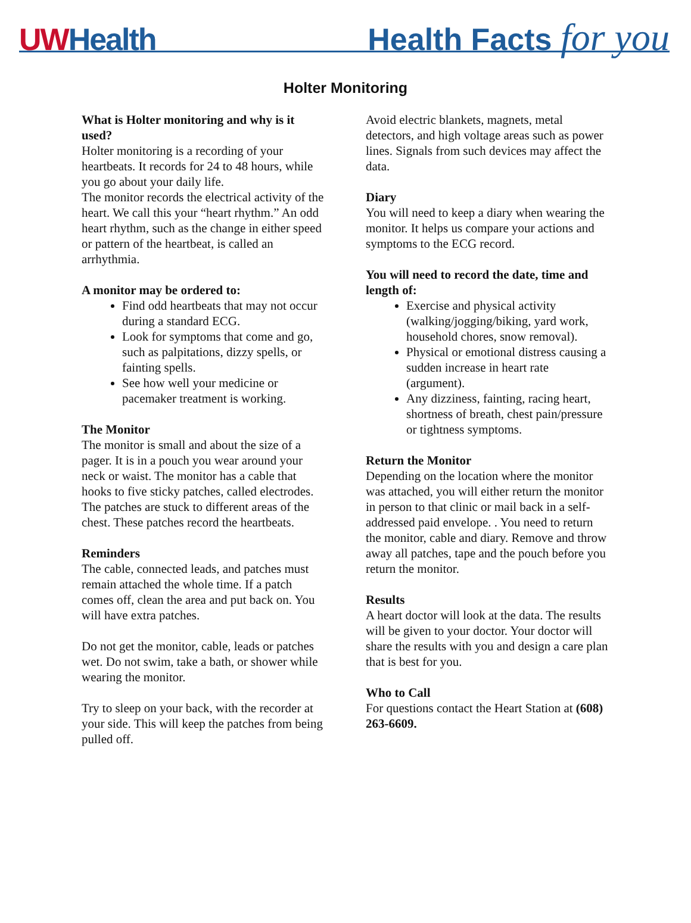UWHealth
Health Facts for you
Holter Monitoring
What is Holter monitoring and why is it used?
Holter monitoring is a recording of your heartbeats. It records for 24 to 48 hours, while you go about your daily life.
The monitor records the electrical activity of the heart. We call this your “heart rhythm.” An odd heart rhythm, such as the change in either speed or pattern of the heartbeat, is called an arrhythmia.
A monitor may be ordered to:
Find odd heartbeats that may not occur during a standard ECG.
Look for symptoms that come and go, such as palpitations, dizzy spells, or fainting spells.
See how well your medicine or pacemaker treatment is working.
The Monitor
The monitor is small and about the size of a pager. It is in a pouch you wear around your neck or waist. The monitor has a cable that hooks to five sticky patches, called electrodes. The patches are stuck to different areas of the chest. These patches record the heartbeats.
Reminders
The cable, connected leads, and patches must remain attached the whole time. If a patch comes off, clean the area and put back on. You will have extra patches.
Do not get the monitor, cable, leads or patches wet. Do not swim, take a bath, or shower while wearing the monitor.
Try to sleep on your back, with the recorder at your side. This will keep the patches from being pulled off.
Avoid electric blankets, magnets, metal detectors, and high voltage areas such as power lines. Signals from such devices may affect the data.
Diary
You will need to keep a diary when wearing the monitor. It helps us compare your actions and symptoms to the ECG record.
You will need to record the date, time and length of:
Exercise and physical activity (walking/jogging/biking, yard work, household chores, snow removal).
Physical or emotional distress causing a sudden increase in heart rate (argument).
Any dizziness, fainting, racing heart, shortness of breath, chest pain/pressure or tightness symptoms.
Return the Monitor
Depending on the location where the monitor was attached, you will either return the monitor in person to that clinic or mail back in a self-addressed paid envelope. . You need to return the monitor, cable and diary. Remove and throw away all patches, tape and the pouch before you return the monitor.
Results
A heart doctor will look at the data. The results will be given to your doctor. Your doctor will share the results with you and design a care plan that is best for you.
Who to Call
For questions contact the Heart Station at (608) 263-6609.